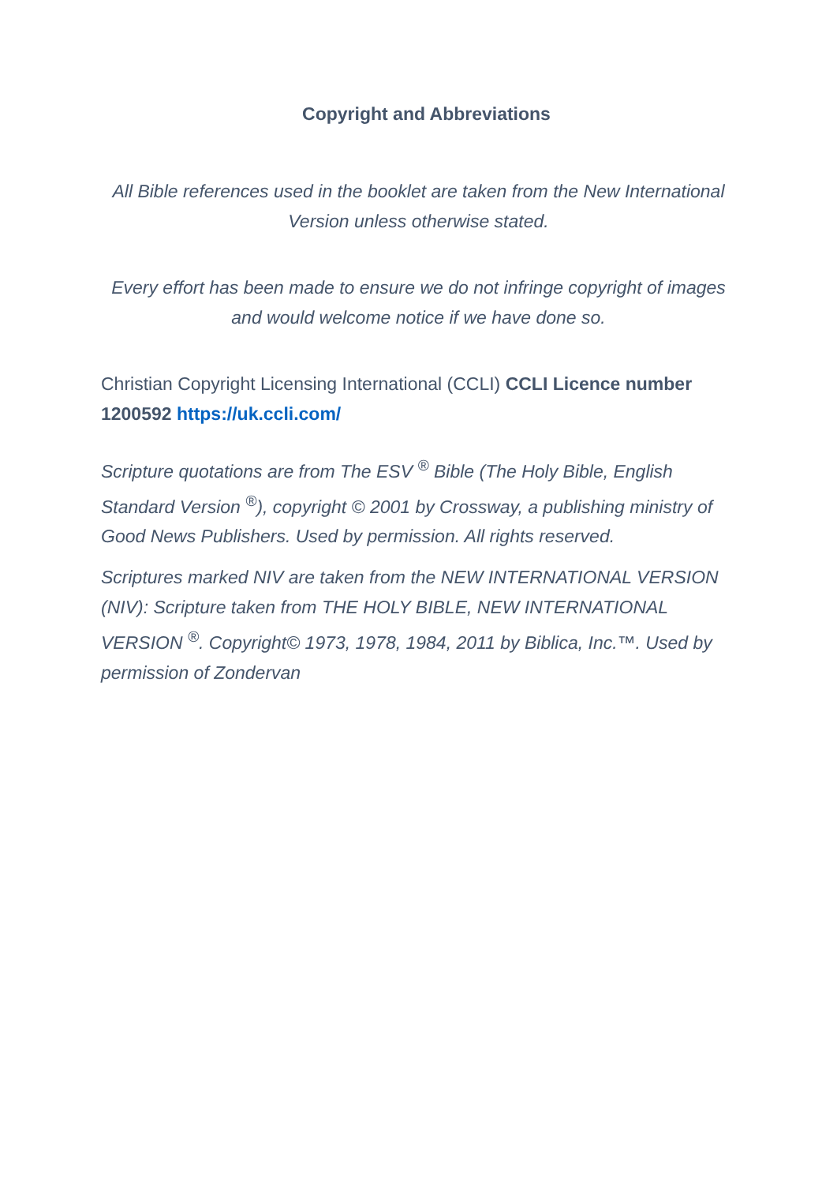Copyright and Abbreviations
All Bible references used in the booklet are taken from the New International Version unless otherwise stated.
Every effort has been made to ensure we do not infringe copyright of images and would welcome notice if we have done so.
Christian Copyright Licensing International (CCLI) CCLI Licence number 1200592 https://uk.ccli.com/
Scripture quotations are from The ESV <sup>®</sup> Bible (The Holy Bible, English Standard Version <sup>®</sup>), copyright © 2001 by Crossway, a publishing ministry of Good News Publishers. Used by permission. All rights reserved.
Scriptures marked NIV are taken from the NEW INTERNATIONAL VERSION (NIV): Scripture taken from THE HOLY BIBLE, NEW INTERNATIONAL VERSION <sup>®</sup>. Copyright© 1973, 1978, 1984, 2011 by Biblica, Inc.™. Used by permission of Zondervan